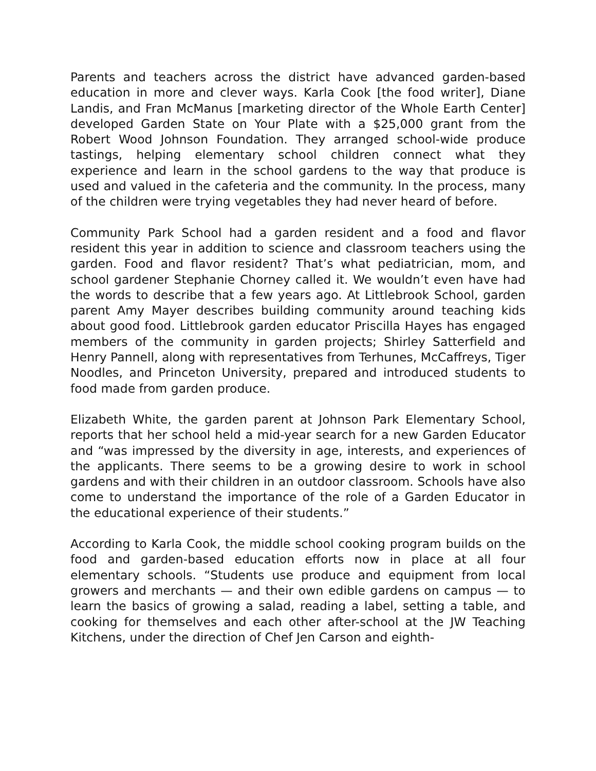Parents and teachers across the district have advanced garden-based education in more and clever ways. Karla Cook [the food writer], Diane Landis, and Fran McManus [marketing director of the Whole Earth Center] developed Garden State on Your Plate with a $25,000 grant from the Robert Wood Johnson Foundation. They arranged school-wide produce tastings, helping elementary school children connect what they experience and learn in the school gardens to the way that produce is used and valued in the cafeteria and the community. In the process, many of the children were trying vegetables they had never heard of before.
Community Park School had a garden resident and a food and flavor resident this year in addition to science and classroom teachers using the garden. Food and flavor resident? That’s what pediatrician, mom, and school gardener Stephanie Chorney called it. We wouldn’t even have had the words to describe that a few years ago. At Littlebrook School, garden parent Amy Mayer describes building community around teaching kids about good food. Littlebrook garden educator Priscilla Hayes has engaged members of the community in garden projects; Shirley Satterfield and Henry Pannell, along with representatives from Terhunes, McCaffreys, Tiger Noodles, and Princeton University, prepared and introduced students to food made from garden produce.
Elizabeth White, the garden parent at Johnson Park Elementary School, reports that her school held a mid-year search for a new Garden Educator and “was impressed by the diversity in age, interests, and experiences of the applicants. There seems to be a growing desire to work in school gardens and with their children in an outdoor classroom. Schools have also come to understand the importance of the role of a Garden Educator in the educational experience of their students.”
According to Karla Cook, the middle school cooking program builds on the food and garden-based education efforts now in place at all four elementary schools. “Students use produce and equipment from local growers and merchants — and their own edible gardens on campus — to learn the basics of growing a salad, reading a label, setting a table, and cooking for themselves and each other after-school at the JW Teaching Kitchens, under the direction of Chef Jen Carson and eighth-